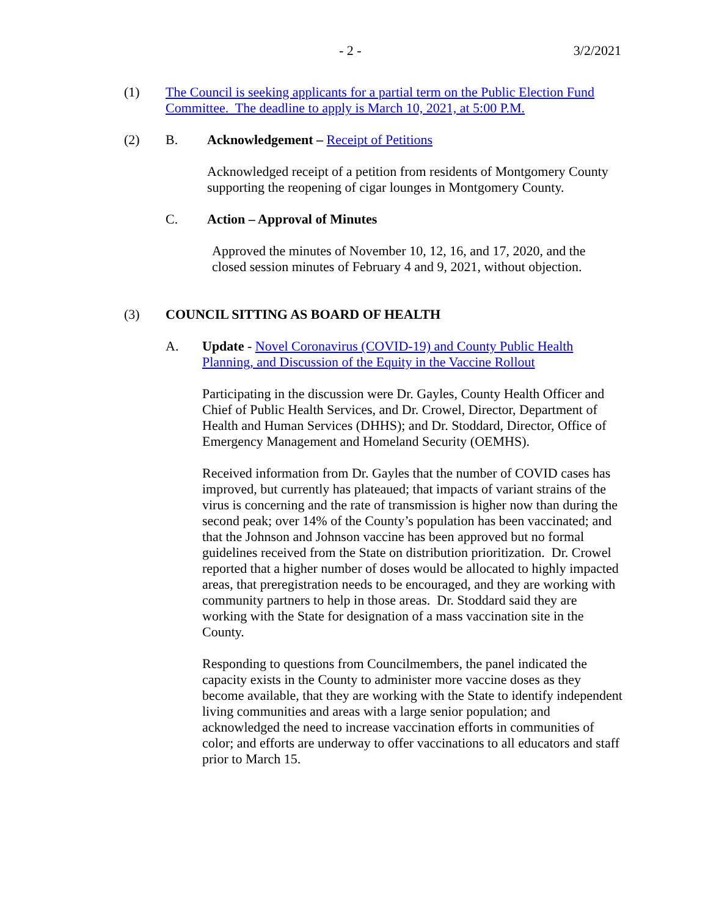- 2 - 3/2/2021
(1) The Council is seeking applicants for a partial term on the Public Election Fund Committee. The deadline to apply is March 10, 2021, at 5:00 P.M.
(2) B. Acknowledgement – Receipt of Petitions
Acknowledged receipt of a petition from residents of Montgomery County supporting the reopening of cigar lounges in Montgomery County.
C. Action – Approval of Minutes
Approved the minutes of November 10, 12, 16, and 17, 2020, and the closed session minutes of February 4 and 9, 2021, without objection.
(3) COUNCIL SITTING AS BOARD OF HEALTH
A. Update - Novel Coronavirus (COVID-19) and County Public Health Planning, and Discussion of the Equity in the Vaccine Rollout
Participating in the discussion were Dr. Gayles, County Health Officer and Chief of Public Health Services, and Dr. Crowel, Director, Department of Health and Human Services (DHHS); and Dr. Stoddard, Director, Office of Emergency Management and Homeland Security (OEMHS).
Received information from Dr. Gayles that the number of COVID cases has improved, but currently has plateaued; that impacts of variant strains of the virus is concerning and the rate of transmission is higher now than during the second peak; over 14% of the County’s population has been vaccinated; and that the Johnson and Johnson vaccine has been approved but no formal guidelines received from the State on distribution prioritization. Dr. Crowel reported that a higher number of doses would be allocated to highly impacted areas, that preregistration needs to be encouraged, and they are working with community partners to help in those areas. Dr. Stoddard said they are working with the State for designation of a mass vaccination site in the County.
Responding to questions from Councilmembers, the panel indicated the capacity exists in the County to administer more vaccine doses as they become available, that they are working with the State to identify independent living communities and areas with a large senior population; and acknowledged the need to increase vaccination efforts in communities of color; and efforts are underway to offer vaccinations to all educators and staff prior to March 15.